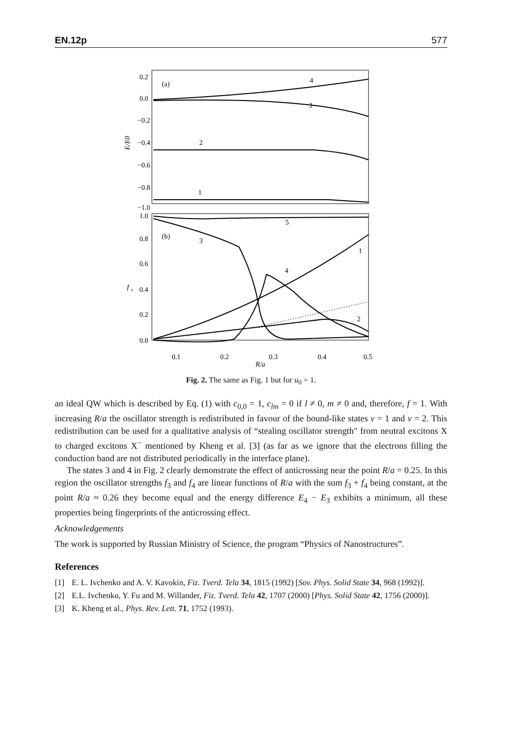EN.12p 577
0.2
0.0
−0.2
−0.4
−0.6
−0.8
−1.0
1.0
0.8
0.6
0.4
0.2
0.0
E/E0
f
ν
(a)
(b)
4
3
2
1
5
3
1
4
2
0.1
0.2
0.3
0.4
0.5
R/a
Fig. 2. The same as Fig. 1 but for u<sub>0</sub> = 1.
an ideal QW which is described by Eq. (1) with c<sub>0,0</sub> = 1, c<sub>lm</sub> = 0 if l ≠ 0, m ≠ 0 and, therefore, f = 1. With increasing R/a the oscillator strength is redistributed in favour of the bound-like states ν = 1 and ν = 2. This redistribution can be used for a qualitative analysis of “stealing oscillator strength" from neutral excitons X to charged excitons X<sup>−</sup> mentioned by Kheng et al. [3] (as far as we ignore that the electrons filling the conduction band are not distributed periodically in the interface plane).
The states 3 and 4 in Fig. 2 clearly demonstrate the effect of anticrossing near the point R/a = 0.25. In this region the oscillator strengths f<sub>3</sub> and f<sub>4</sub> are linear functions of R/a with the sum f<sub>3</sub> + f<sub>4</sub> being constant, at the point R/a ≈ 0.26 they become equal and the energy difference E<sub>4</sub> − E<sub>3</sub> exhibits a minimum, all these properties being fingerprints of the anticrossing effect.
Acknowledgements
The work is supported by Russian Ministry of Science, the program “Physics of Nanostructures”.
References
[1] E. L. Ivchenko and A. V. Kavokin, Fiz. Tverd. Tela 34, 1815 (1992) [Sov. Phys. Solid State 34, 968 (1992)].
[2] E.L. Ivchenko, Y. Fu and M. Willander, Fiz. Tverd. Tela 42, 1707 (2000) [Phys. Solid State 42, 1756 (2000)].
[3] K. Kheng et al., Phys. Rev. Lett. 71, 1752 (1993).